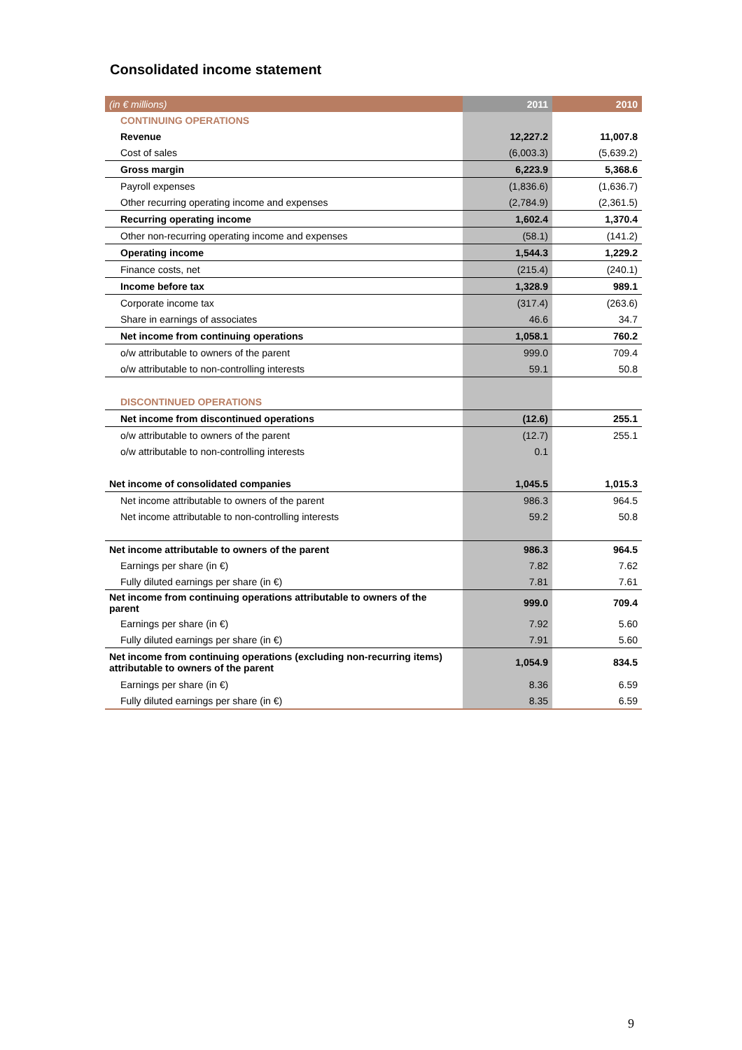Consolidated income statement
| (in € millions) | 2011 | 2010 |
| --- | --- | --- |
| CONTINUING OPERATIONS | | |
| Revenue | 12,227.2 | 11,007.8 |
| Cost of sales | (6,003.3) | (5,639.2) |
| Gross margin | 6,223.9 | 5,368.6 |
| Payroll expenses | (1,836.6) | (1,636.7) |
| Other recurring operating income and expenses | (2,784.9) | (2,361.5) |
| Recurring operating income | 1,602.4 | 1,370.4 |
| Other non-recurring operating income and expenses | (58.1) | (141.2) |
| Operating income | 1,544.3 | 1,229.2 |
| Finance costs, net | (215.4) | (240.1) |
| Income before tax | 1,328.9 | 989.1 |
| Corporate income tax | (317.4) | (263.6) |
| Share in earnings of associates | 46.6 | 34.7 |
| Net income from continuing operations | 1,058.1 | 760.2 |
| o/w attributable to owners of the parent | 999.0 | 709.4 |
| o/w attributable to non-controlling interests | 59.1 | 50.8 |
| DISCONTINUED OPERATIONS | | |
| Net income from discontinued operations | (12.6) | 255.1 |
| o/w attributable to owners of the parent | (12.7) | 255.1 |
| o/w attributable to non-controlling interests | 0.1 | |
| Net income of consolidated companies | 1,045.5 | 1,015.3 |
| Net income attributable to owners of the parent | 986.3 | 964.5 |
| Net income attributable to non-controlling interests | 59.2 | 50.8 |
| Net income attributable to owners of the parent | 986.3 | 964.5 |
| Earnings per share (in €) | 7.82 | 7.62 |
| Fully diluted earnings per share (in €) | 7.81 | 7.61 |
| Net income from continuing operations attributable to owners of the parent | 999.0 | 709.4 |
| Earnings per share (in €) | 7.92 | 5.60 |
| Fully diluted earnings per share (in €) | 7.91 | 5.60 |
| Net income from continuing operations (excluding non-recurring items) attributable to owners of the parent | 1,054.9 | 834.5 |
| Earnings per share (in €) | 8.36 | 6.59 |
| Fully diluted earnings per share (in €) | 8.35 | 6.59 |
9